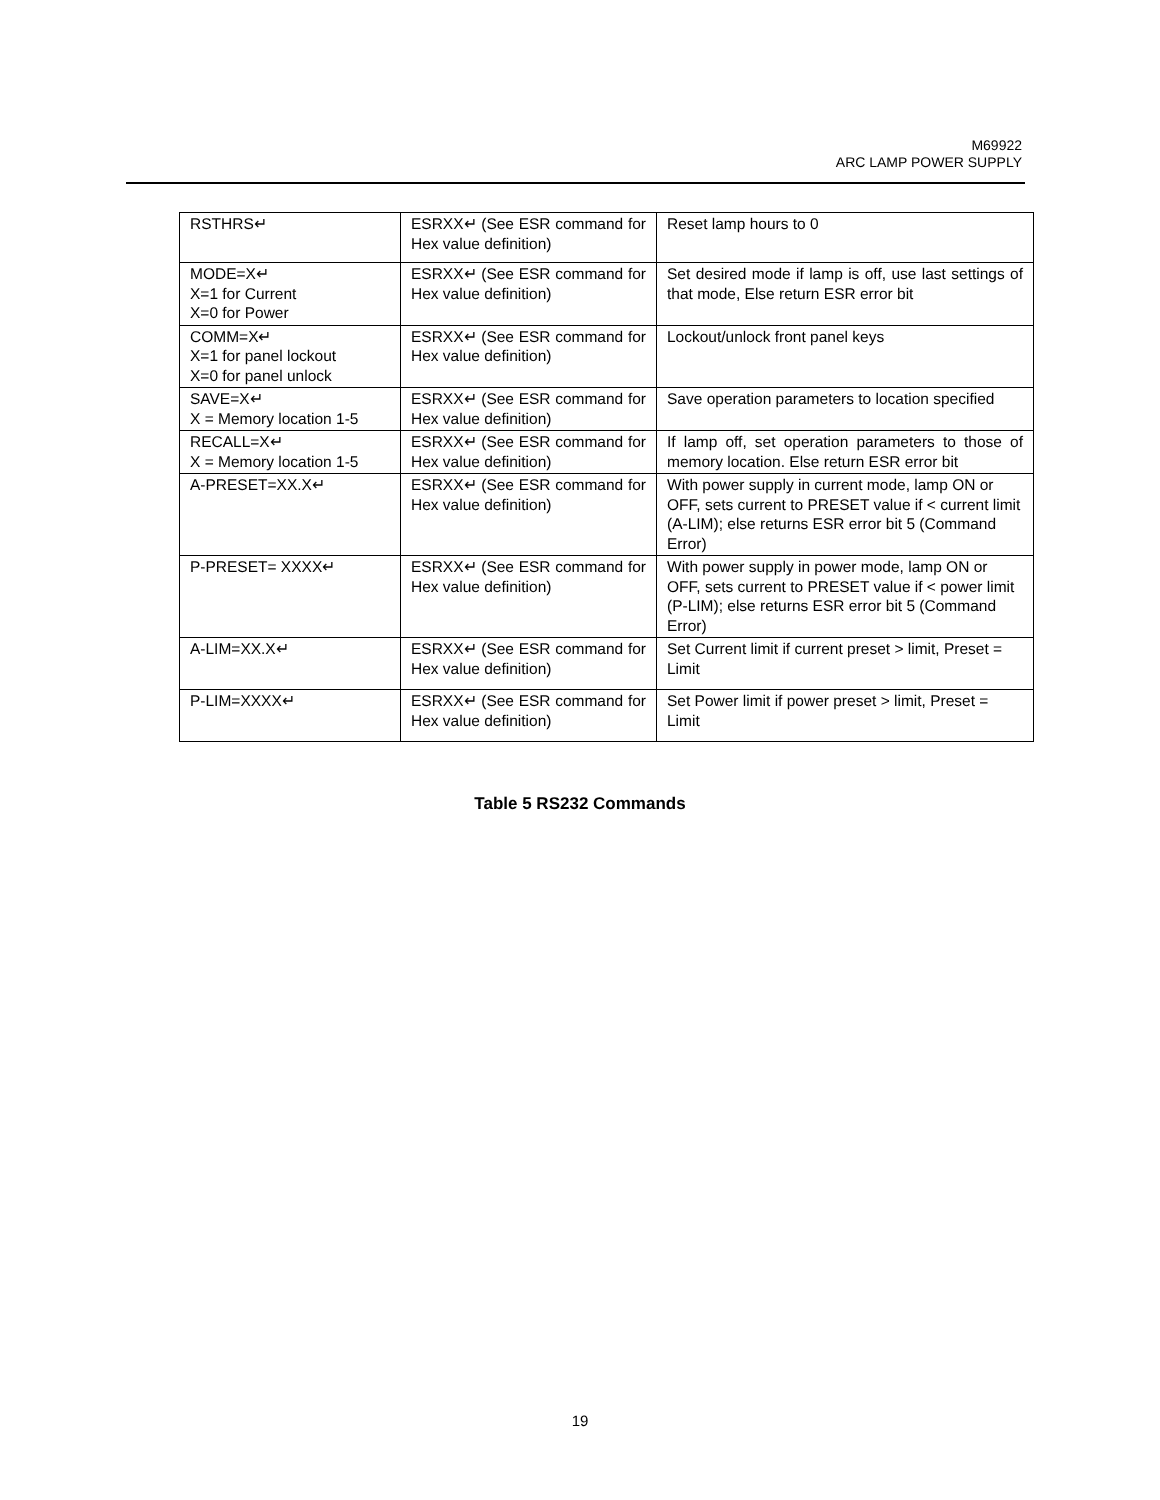M69922
ARC LAMP POWER SUPPLY
| RSTHRS↵ | ESRXX↵ (See ESR command for Hex value definition) | Reset lamp hours to 0 |
| MODE=X↵ X=1 for Current X=0 for Power | ESRXX↵ (See ESR command for Hex value definition) | Set desired mode if lamp is off, use last settings of that mode, Else return ESR error bit |
| COMM=X↵ X=1 for panel lockout X=0 for panel unlock | ESRXX↵ (See ESR command for Hex value definition) | Lockout/unlock front panel keys |
| SAVE=X↵ X = Memory location 1-5 | ESRXX↵ (See ESR command for Hex value definition) | Save operation parameters to location specified |
| RECALL=X↵ X = Memory location 1-5 | ESRXX↵ (See ESR command for Hex value definition) | If lamp off, set operation parameters to those of memory location. Else return ESR error bit |
| A-PRESET=XX.X↵ | ESRXX↵ (See ESR command for Hex value definition) | With power supply in current mode, lamp ON or OFF, sets current to PRESET value if < current limit (A-LIM); else returns ESR error bit 5 (Command Error) |
| P-PRESET= XXXX↵ | ESRXX↵ (See ESR command for Hex value definition) | With power supply in power mode, lamp ON or OFF, sets current to PRESET value if < power limit (P-LIM); else returns ESR error bit 5 (Command Error) |
| A-LIM=XX.X↵ | ESRXX↵ (See ESR command for Hex value definition) | Set Current limit if current preset > limit, Preset = Limit |
| P-LIM=XXXX↵ | ESRXX↵ (See ESR command for Hex value definition) | Set Power limit if power preset > limit, Preset = Limit |
Table 5 RS232 Commands
19